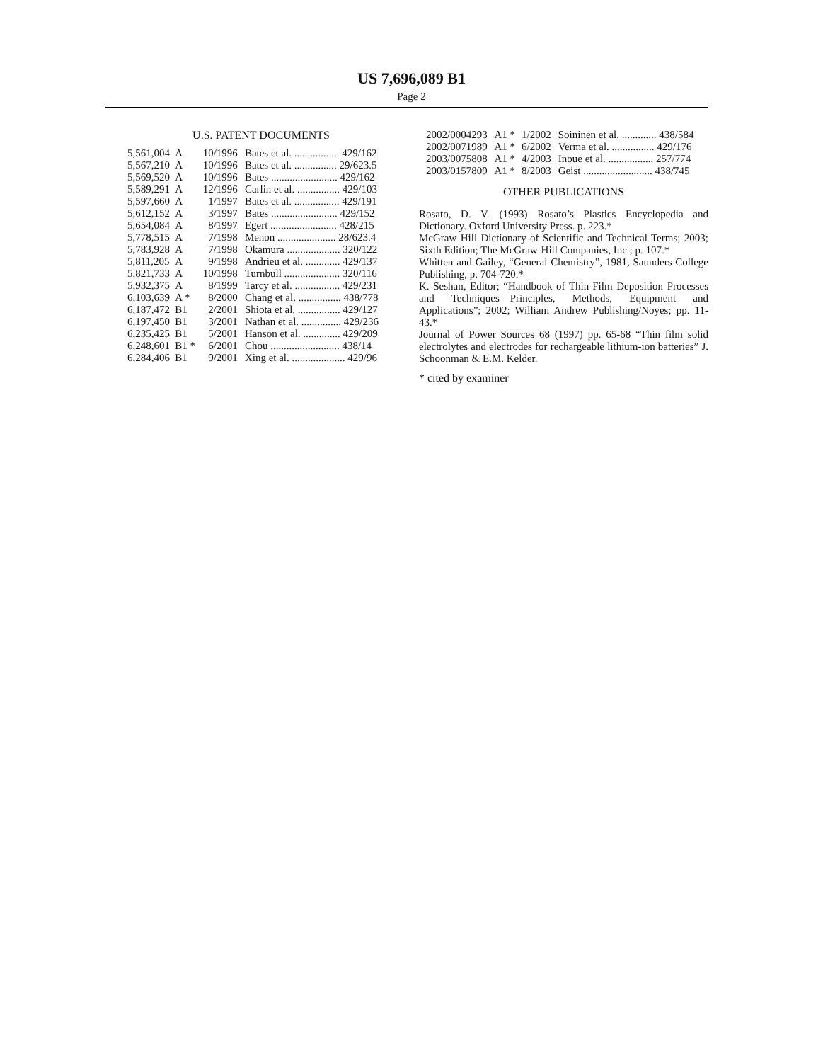US 7,696,089 B1
Page 2
U.S. PATENT DOCUMENTS
| 5,561,004 | A | 10/1996 | Bates et al. ................. 429/162 |
| 5,567,210 | A | 10/1996 | Bates et al. ................ 29/623.5 |
| 5,569,520 | A | 10/1996 | Bates ......................... 429/162 |
| 5,589,291 | A | 12/1996 | Carlin et al. ................ 429/103 |
| 5,597,660 | A | 1/1997 | Bates et al. ................. 429/191 |
| 5,612,152 | A | 3/1997 | Bates ......................... 429/152 |
| 5,654,084 | A | 8/1997 | Egert ......................... 428/215 |
| 5,778,515 | A | 7/1998 | Menon ...................... 28/623.4 |
| 5,783,928 | A | 7/1998 | Okamura .................... 320/122 |
| 5,811,205 | A | 9/1998 | Andrieu et al. ............. 429/137 |
| 5,821,733 | A | 10/1998 | Turnbull ..................... 320/116 |
| 5,932,375 | A | 8/1999 | Tarcy et al. ................. 429/231 |
| 6,103,639 | A * | 8/2000 | Chang et al. ................ 438/778 |
| 6,187,472 | B1 | 2/2001 | Shiota et al. ................ 429/127 |
| 6,197,450 | B1 | 3/2001 | Nathan et al. ............... 429/236 |
| 6,235,425 | B1 | 5/2001 | Hanson et al. .............. 429/209 |
| 6,248,601 | B1 * | 6/2001 | Chou .......................... 438/14 |
| 6,284,406 | B1 | 9/2001 | Xing et al. .................... 429/96 |
| 2002/0004293 | A1 * | 1/2002 | Soininen et al. ............. 438/584 |
| 2002/0071989 | A1 * | 6/2002 | Verma et al. ................ 429/176 |
| 2003/0075808 | A1 * | 4/2003 | Inoue et al. ................. 257/774 |
| 2003/0157809 | A1 * | 8/2003 | Geist .......................... 438/745 |
OTHER PUBLICATIONS
Rosato, D. V. (1993) Rosato’s Plastics Encyclopedia and Dictionary. Oxford University Press. p. 223.*
McGraw Hill Dictionary of Scientific and Technical Terms; 2003; Sixth Edition; The McGraw-Hill Companies, Inc.; p. 107.*
Whitten and Gailey, “General Chemistry”, 1981, Saunders College Publishing, p. 704-720.*
K. Seshan, Editor; “Handbook of Thin-Film Deposition Processes and Techniques—Principles, Methods, Equipment and Applications”; 2002; William Andrew Publishing/Noyes; pp. 11-43.*
Journal of Power Sources 68 (1997) pp. 65-68 “Thin film solid electrolytes and electrodes for rechargeable lithium-ion batteries” J. Schoonman & E.M. Kelder.
* cited by examiner